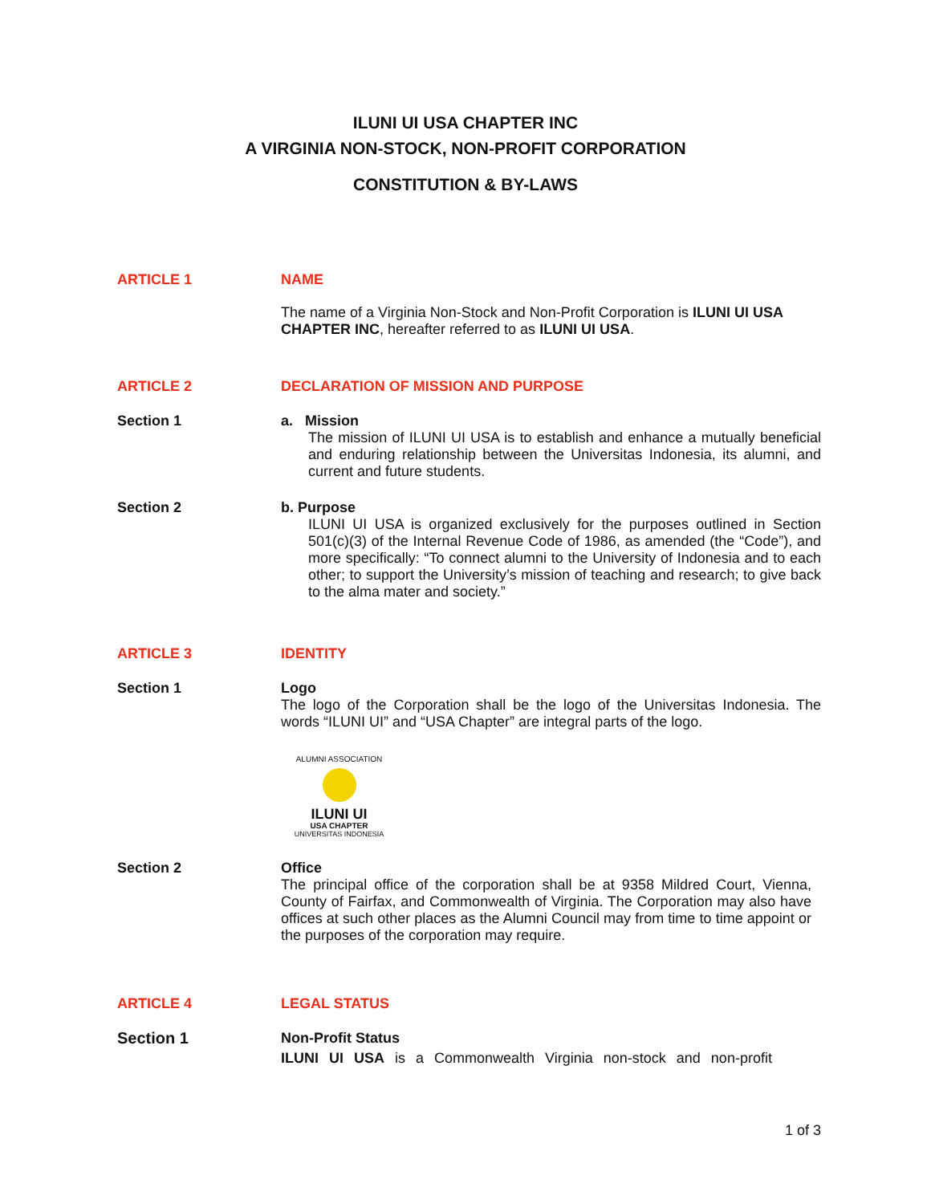ILUNI UI USA CHAPTER INC
A VIRGINIA NON-STOCK, NON-PROFIT CORPORATION
CONSTITUTION & BY-LAWS
ARTICLE 1 NAME
The name of a Virginia Non-Stock and Non-Profit Corporation is ILUNI UI USA CHAPTER INC, hereafter referred to as ILUNI UI USA.
ARTICLE 2 DECLARATION OF MISSION AND PURPOSE
Section 1 a. Mission
The mission of ILUNI UI USA is to establish and enhance a mutually beneficial and enduring relationship between the Universitas Indonesia, its alumni, and current and future students.
Section 2 b. Purpose
ILUNI UI USA is organized exclusively for the purposes outlined in Section 501(c)(3) of the Internal Revenue Code of 1986, as amended (the “Code”), and more specifically: “To connect alumni to the University of Indonesia and to each other; to support the University’s mission of teaching and research; to give back to the alma mater and society.”
ARTICLE 3 IDENTITY
Section 1 Logo
The logo of the Corporation shall be the logo of the Universitas Indonesia. The words “ILUNI UI” and “USA Chapter” are integral parts of the logo.
ALUMNI ASSOCIATION
ILUNI UI
USA CHAPTER
UNIVERSITAS INDONESIA
Section 2 Office
The principal office of the corporation shall be at 9358 Mildred Court, Vienna, County of Fairfax, and Commonwealth of Virginia. The Corporation may also have offices at such other places as the Alumni Council may from time to time appoint or the purposes of the corporation may require.
ARTICLE 4 LEGAL STATUS
Section 1 Non-Profit Status
ILUNI UI USA is a Commonwealth Virginia non-stock and non-profit
1 of 3